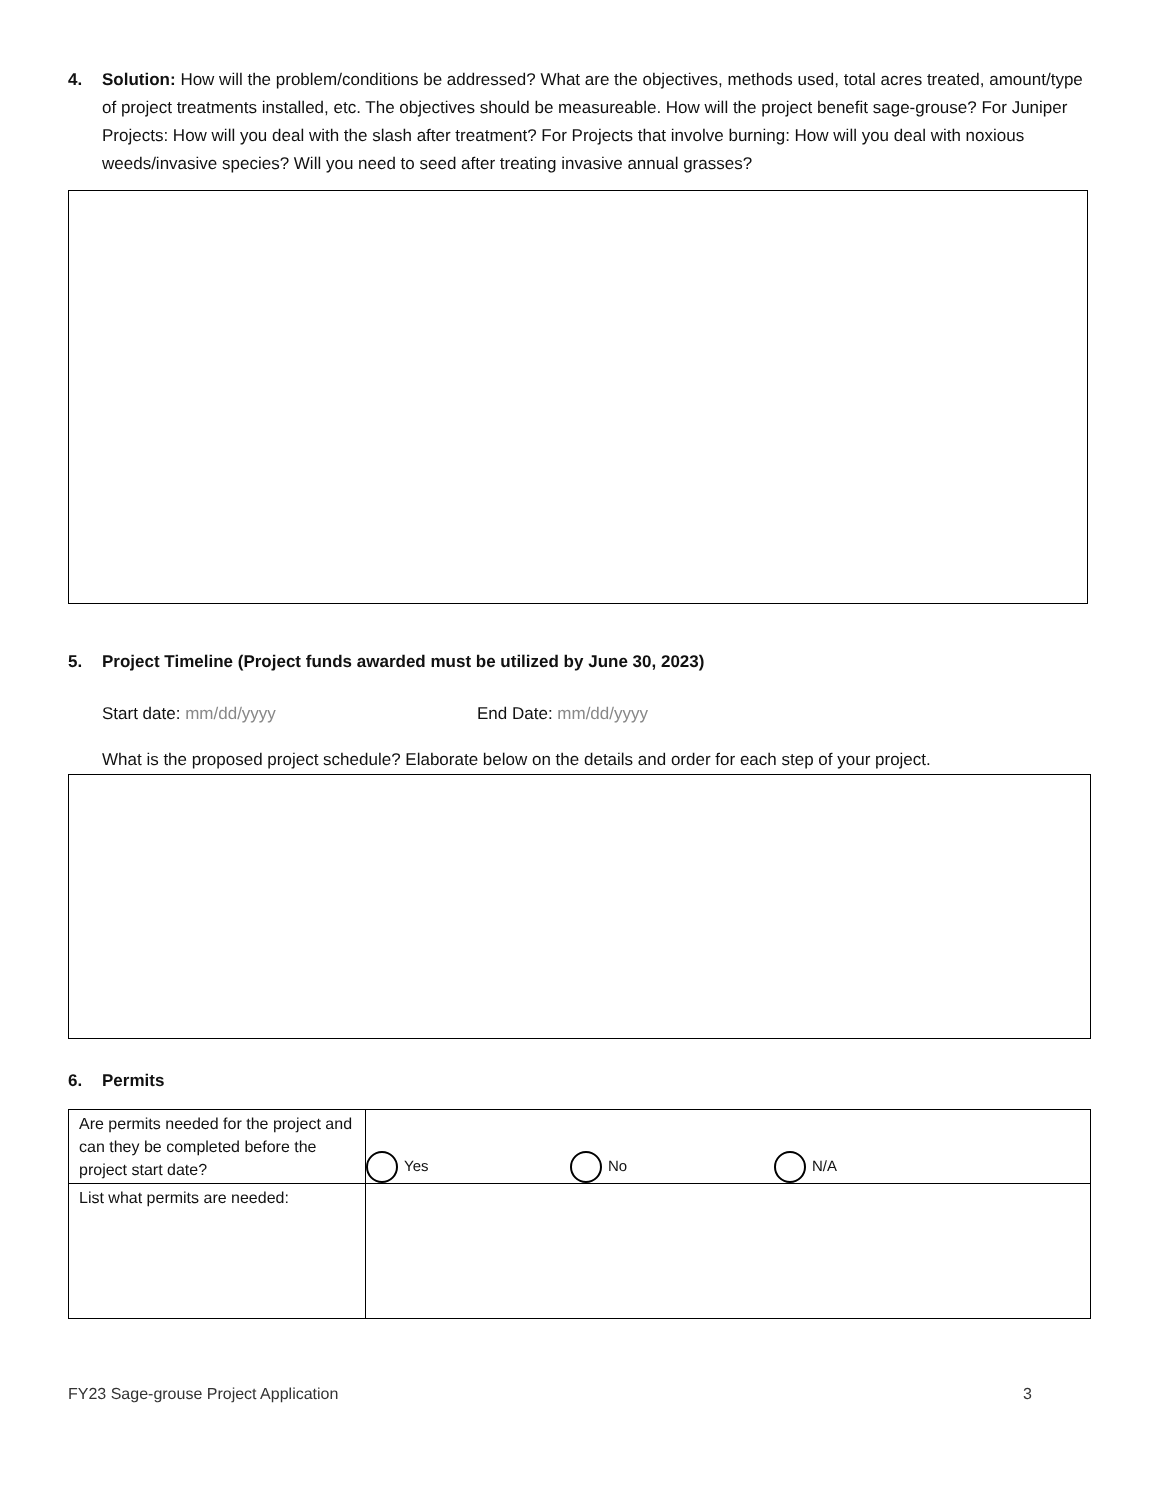4. Solution: How will the problem/conditions be addressed? What are the objectives, methods used, total acres treated, amount/type of project treatments installed, etc. The objectives should be measureable. How will the project benefit sage-grouse? For Juniper Projects: How will you deal with the slash after treatment? For Projects that involve burning: How will you deal with noxious weeds/invasive species? Will you need to seed after treating invasive annual grasses?
5. Project Timeline (Project funds awarded must be utilized by June 30, 2023)
Start date: mm/dd/yyyy End Date: mm/dd/yyyy
What is the proposed project schedule? Elaborate below on the details and order for each step of your project.
6. Permits
| Are permits needed for the project and can they be completed before the project start date? | Yes No N/A |
| List what permits are needed: | |
FY23 Sage-grouse Project Application 3